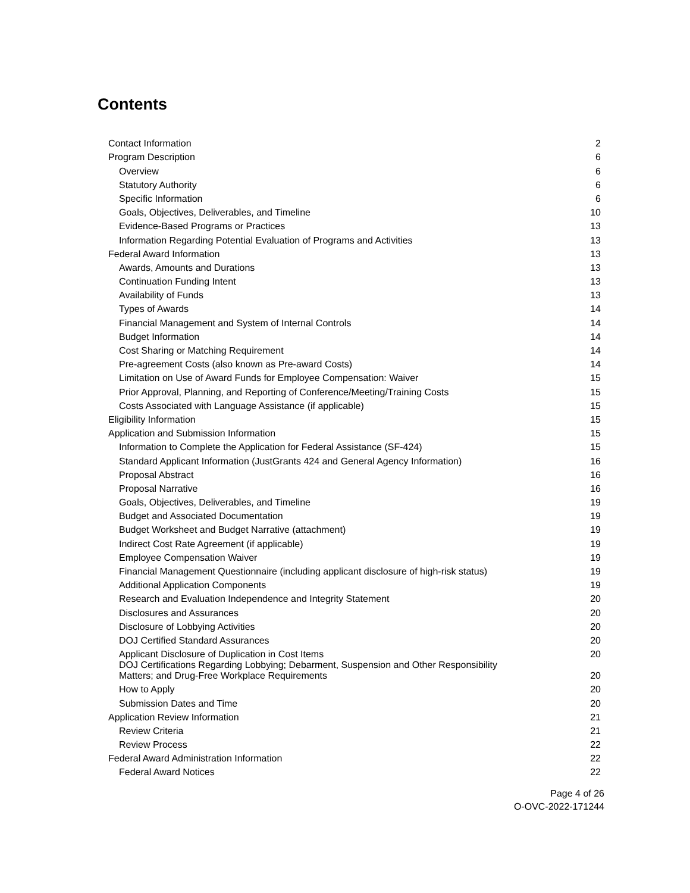Contents
| Contact Information | 2 |
| Program Description | 6 |
| Overview | 6 |
| Statutory Authority | 6 |
| Specific Information | 6 |
| Goals, Objectives, Deliverables, and Timeline | 10 |
| Evidence-Based Programs or Practices | 13 |
| Information Regarding Potential Evaluation of Programs and Activities | 13 |
| Federal Award Information | 13 |
| Awards, Amounts and Durations | 13 |
| Continuation Funding Intent | 13 |
| Availability of Funds | 13 |
| Types of Awards | 14 |
| Financial Management and System of Internal Controls | 14 |
| Budget Information | 14 |
| Cost Sharing or Matching Requirement | 14 |
| Pre-agreement Costs (also known as Pre-award Costs) | 14 |
| Limitation on Use of Award Funds for Employee Compensation: Waiver | 15 |
| Prior Approval, Planning, and Reporting of Conference/Meeting/Training Costs | 15 |
| Costs Associated with Language Assistance (if applicable) | 15 |
| Eligibility Information | 15 |
| Application and Submission Information | 15 |
| Information to Complete the Application for Federal Assistance (SF-424) | 15 |
| Standard Applicant Information (JustGrants 424 and General Agency Information) | 16 |
| Proposal Abstract | 16 |
| Proposal Narrative | 16 |
| Goals, Objectives, Deliverables, and Timeline | 19 |
| Budget and Associated Documentation | 19 |
| Budget Worksheet and Budget Narrative (attachment) | 19 |
| Indirect Cost Rate Agreement (if applicable) | 19 |
| Employee Compensation Waiver | 19 |
| Financial Management Questionnaire (including applicant disclosure of high-risk status) | 19 |
| Additional Application Components | 19 |
| Research and Evaluation Independence and Integrity Statement | 20 |
| Disclosures and Assurances | 20 |
| Disclosure of Lobbying Activities | 20 |
| DOJ Certified Standard Assurances | 20 |
| Applicant Disclosure of Duplication in Cost Items | 20 |
| DOJ Certifications Regarding Lobbying; Debarment, Suspension and Other Responsibility Matters; and Drug-Free Workplace Requirements | 20 |
| How to Apply | 20 |
| Submission Dates and Time | 20 |
| Application Review Information | 21 |
| Review Criteria | 21 |
| Review Process | 22 |
| Federal Award Administration Information | 22 |
| Federal Award Notices | 22 |
Page 4 of 26
O-OVC-2022-171244